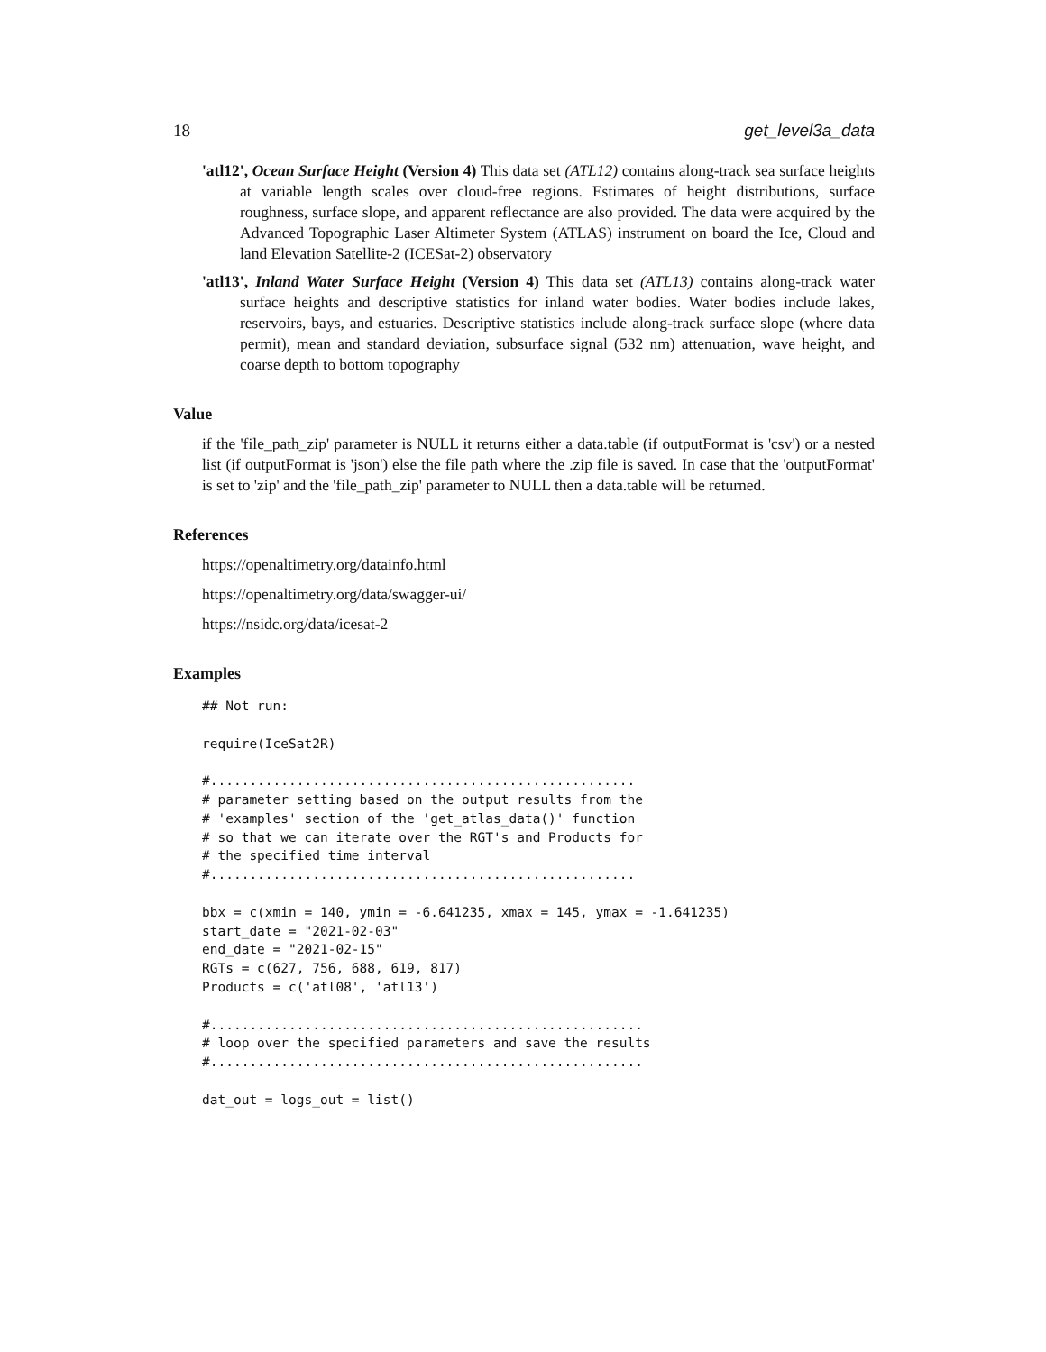18 get_level3a_data
'atl12', Ocean Surface Height (Version 4) This data set (ATL12) contains along-track sea surface heights at variable length scales over cloud-free regions. Estimates of height distributions, surface roughness, surface slope, and apparent reflectance are also provided. The data were acquired by the Advanced Topographic Laser Altimeter System (ATLAS) instrument on board the Ice, Cloud and land Elevation Satellite-2 (ICESat-2) observatory
'atl13', Inland Water Surface Height (Version 4) This data set (ATL13) contains along-track water surface heights and descriptive statistics for inland water bodies. Water bodies include lakes, reservoirs, bays, and estuaries. Descriptive statistics include along-track surface slope (where data permit), mean and standard deviation, subsurface signal (532 nm) attenuation, wave height, and coarse depth to bottom topography
Value
if the 'file_path_zip' parameter is NULL it returns either a data.table (if outputFormat is 'csv') or a nested list (if outputFormat is 'json') else the file path where the .zip file is saved. In case that the 'outputFormat' is set to 'zip' and the 'file_path_zip' parameter to NULL then a data.table will be returned.
References
https://openaltimetry.org/datainfo.html
https://openaltimetry.org/data/swagger-ui/
https://nsidc.org/data/icesat-2
Examples
## Not run:

require(IceSat2R)

#......................................................
# parameter setting based on the output results from the
# 'examples' section of the 'get_atlas_data()' function
# so that we can iterate over the RGT's and Products for
# the specified time interval
#......................................................

bbx = c(xmin = 140, ymin = -6.641235, xmax = 145, ymax = -1.641235)
start_date = "2021-02-03"
end_date = "2021-02-15"
RGTs = c(627, 756, 688, 619, 817)
Products = c('atl08', 'atl13')

#.......................................................
# loop over the specified parameters and save the results
#.......................................................

dat_out = logs_out = list()